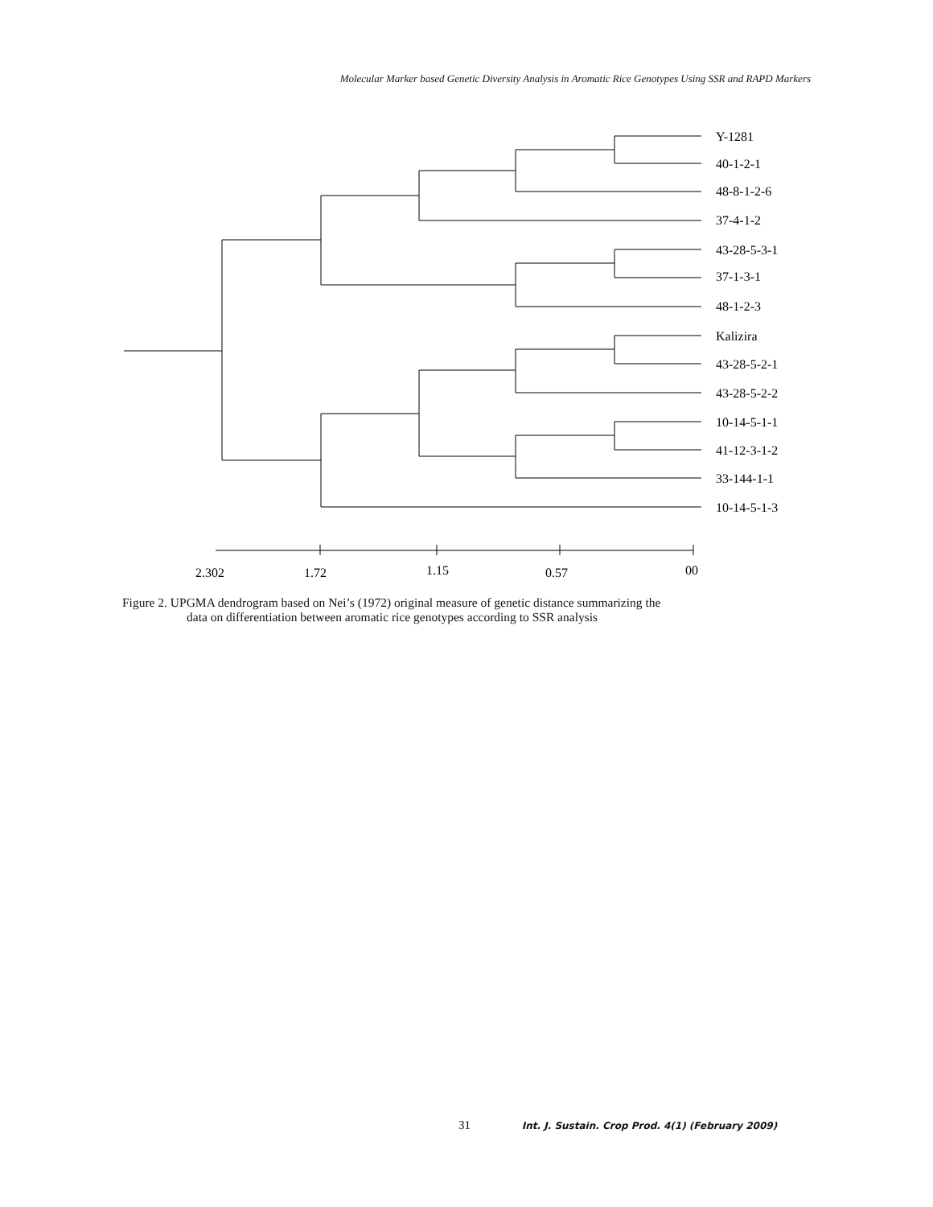Molecular Marker based Genetic Diversity Analysis in Aromatic Rice Genotypes Using SSR and RAPD Markers
Y-1281
40-1-2-1
48-8-1-2-6
37-4-1-2
43-28-5-3-1
37-1-3-1
48-1-2-3
Kalizira
43-28-5-2-1
43-28-5-2-2
10-14-5-1-1
41-12-3-1-2
33-144-1-1
10-14-5-1-3
2.302
1.72
1.15
0.57
00
Figure 2. UPGMA dendrogram based on Nei’s (1972) original measure of genetic distance summarizing the
data on differentiation between aromatic rice genotypes according to SSR analysis
31 Int. J. Sustain. Crop Prod. 4(1) (February 2009)